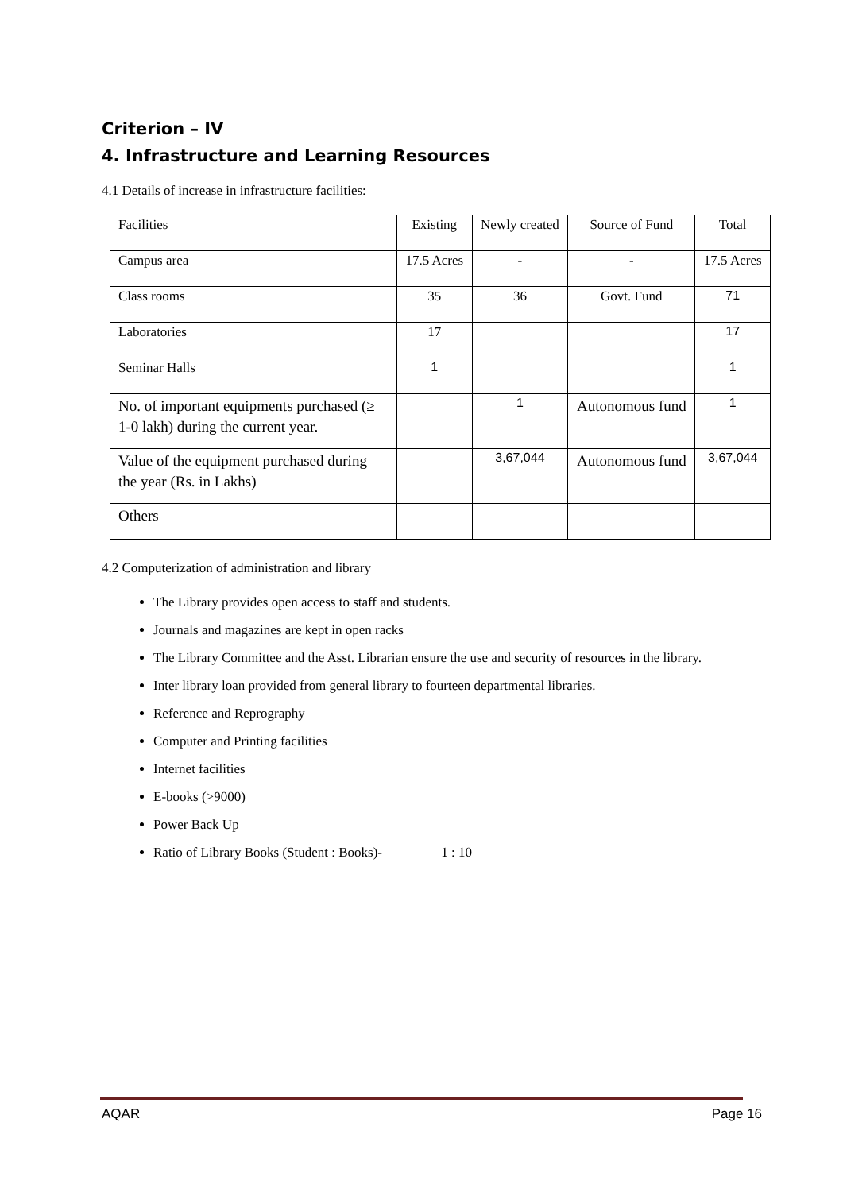Criterion – IV
4. Infrastructure and Learning Resources
4.1 Details of increase in infrastructure facilities:
| Facilities | Existing | Newly created | Source of Fund | Total |
| Campus area | 17.5 Acres | - | - | 17.5 Acres |
| Class rooms | 35 | 36 | Govt. Fund | 71 |
| Laboratories | 17 | | | 17 |
| Seminar Halls | 1 | | | 1 |
| No. of important equipments purchased (≥ 1-0 lakh) during the current year. | | 1 | Autonomous fund | 1 |
| Value of the equipment purchased during the year (Rs. in Lakhs) | | 3,67,044 | Autonomous fund | 3,67,044 |
| Others | | | | |
4.2 Computerization of administration and library
The Library provides open access to staff and students.
Journals and magazines are kept in open racks
The Library Committee and the Asst. Librarian ensure the use and security of resources in the library.
Inter library loan provided from general library to fourteen departmental libraries.
Reference and Reprography
Computer and Printing facilities
Internet facilities
E-books (>9000)
Power Back Up
Ratio of Library Books (Student : Books)- 1 : 10
AQAR Page 16